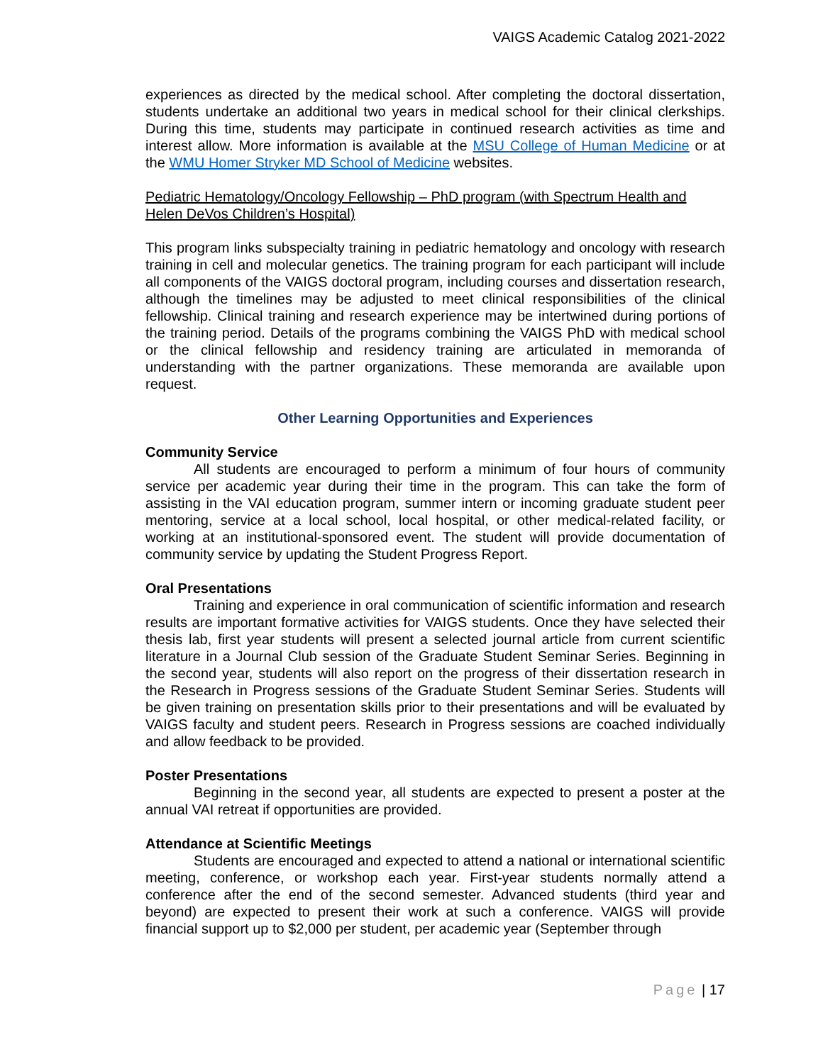VAIGS Academic Catalog 2021-2022
experiences as directed by the medical school. After completing the doctoral dissertation, students undertake an additional two years in medical school for their clinical clerkships. During this time, students may participate in continued research activities as time and interest allow. More information is available at the MSU College of Human Medicine or at the WMU Homer Stryker MD School of Medicine websites.
Pediatric Hematology/Oncology Fellowship – PhD program (with Spectrum Health and Helen DeVos Children’s Hospital)
This program links subspecialty training in pediatric hematology and oncology with research training in cell and molecular genetics. The training program for each participant will include all components of the VAIGS doctoral program, including courses and dissertation research, although the timelines may be adjusted to meet clinical responsibilities of the clinical fellowship. Clinical training and research experience may be intertwined during portions of the training period. Details of the programs combining the VAIGS PhD with medical school or the clinical fellowship and residency training are articulated in memoranda of understanding with the partner organizations. These memoranda are available upon request.
Other Learning Opportunities and Experiences
Community Service
All students are encouraged to perform a minimum of four hours of community service per academic year during their time in the program. This can take the form of assisting in the VAI education program, summer intern or incoming graduate student peer mentoring, service at a local school, local hospital, or other medical-related facility, or working at an institutional-sponsored event. The student will provide documentation of community service by updating the Student Progress Report.
Oral Presentations
Training and experience in oral communication of scientific information and research results are important formative activities for VAIGS students. Once they have selected their thesis lab, first year students will present a selected journal article from current scientific literature in a Journal Club session of the Graduate Student Seminar Series. Beginning in the second year, students will also report on the progress of their dissertation research in the Research in Progress sessions of the Graduate Student Seminar Series. Students will be given training on presentation skills prior to their presentations and will be evaluated by VAIGS faculty and student peers. Research in Progress sessions are coached individually and allow feedback to be provided.
Poster Presentations
Beginning in the second year, all students are expected to present a poster at the annual VAI retreat if opportunities are provided.
Attendance at Scientific Meetings
Students are encouraged and expected to attend a national or international scientific meeting, conference, or workshop each year. First-year students normally attend a conference after the end of the second semester. Advanced students (third year and beyond) are expected to present their work at such a conference. VAIGS will provide financial support up to $2,000 per student, per academic year (September through
Page | 17